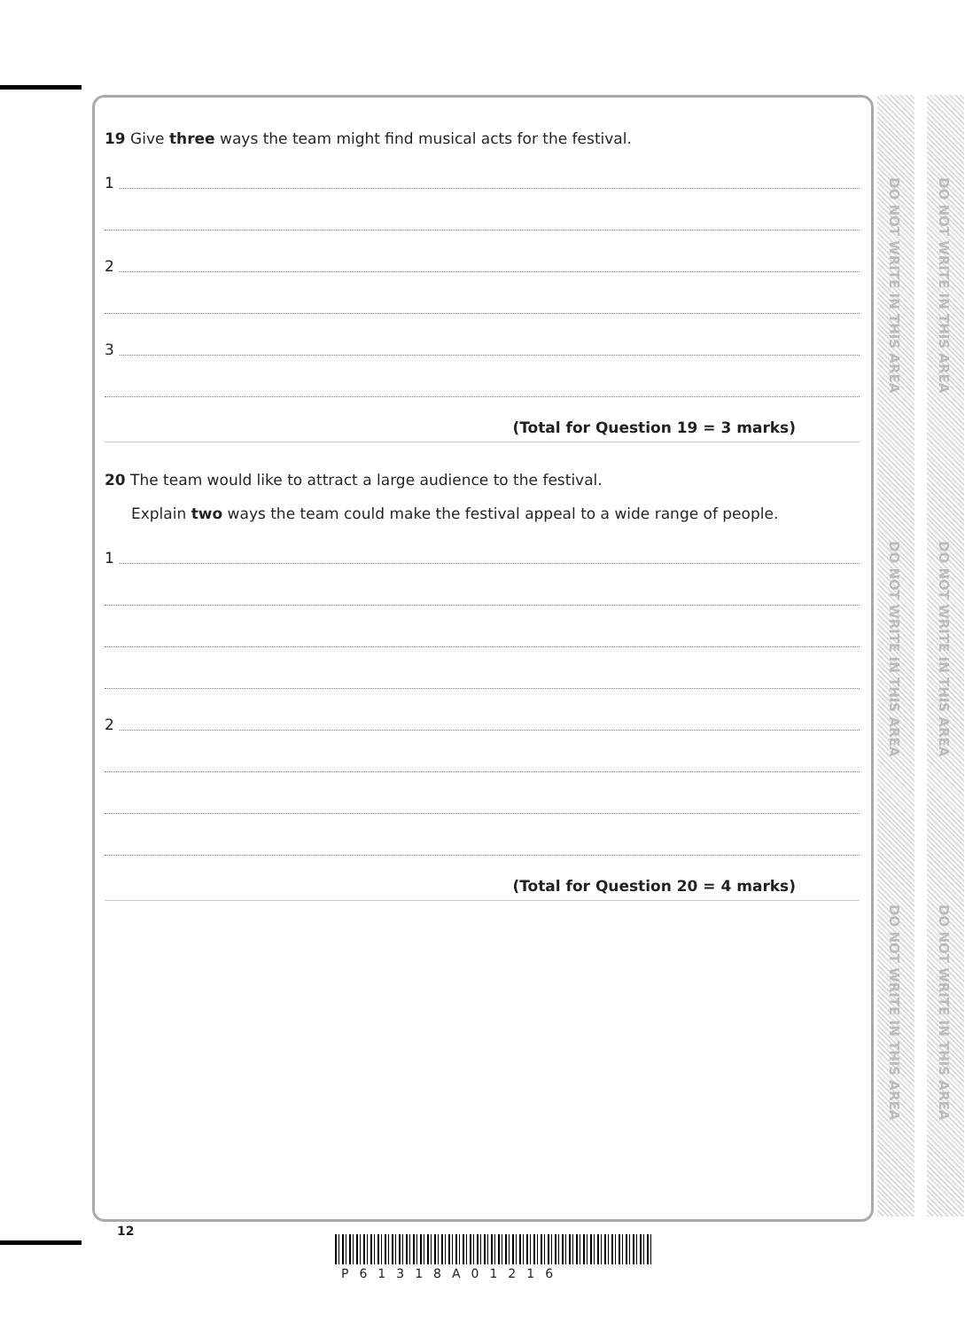DO NOT WRITE IN THIS AREA
DO NOT WRITE IN THIS AREA
DO NOT WRITE IN THIS AREA
DO NOT WRITE IN THIS AREA
DO NOT WRITE IN THIS AREA
DO NOT WRITE IN THIS AREA
19 Give three ways the team might find musical acts for the festival.
1
2
3
(Total for Question 19 = 3 marks)
20 The team would like to attract a large audience to the festival.
Explain two ways the team could make the festival appeal to a wide range of people.
1
2
(Total for Question 20 = 4 marks)
12
P61318A01216